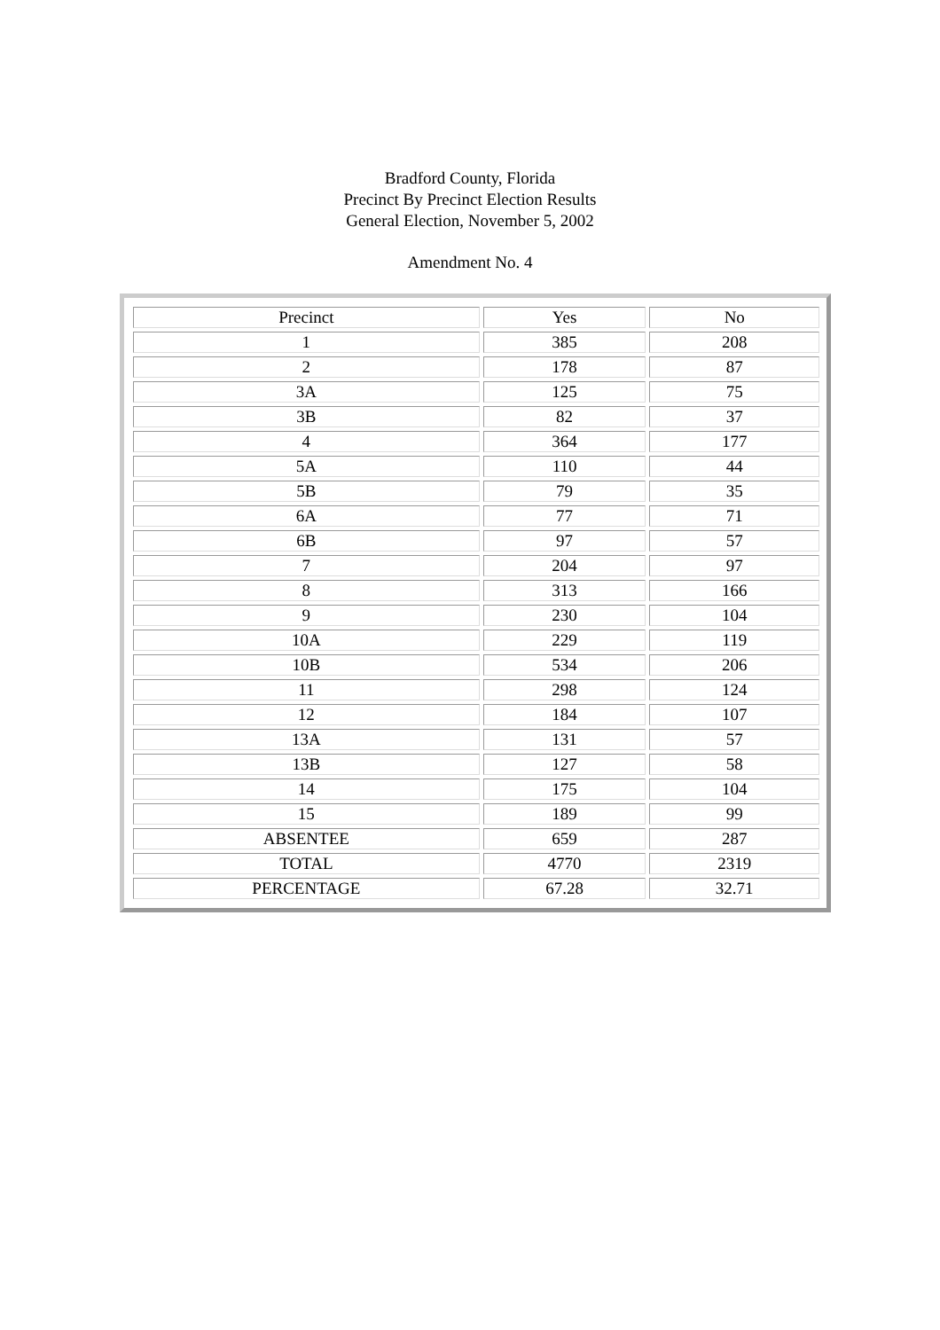Bradford County, Florida
Precinct By Precinct Election Results
General Election, November 5, 2002
Amendment No. 4
| Precinct | Yes | No |
| 1 | 385 | 208 |
| 2 | 178 | 87 |
| 3A | 125 | 75 |
| 3B | 82 | 37 |
| 4 | 364 | 177 |
| 5A | 110 | 44 |
| 5B | 79 | 35 |
| 6A | 77 | 71 |
| 6B | 97 | 57 |
| 7 | 204 | 97 |
| 8 | 313 | 166 |
| 9 | 230 | 104 |
| 10A | 229 | 119 |
| 10B | 534 | 206 |
| 11 | 298 | 124 |
| 12 | 184 | 107 |
| 13A | 131 | 57 |
| 13B | 127 | 58 |
| 14 | 175 | 104 |
| 15 | 189 | 99 |
| ABSENTEE | 659 | 287 |
| TOTAL | 4770 | 2319 |
| PERCENTAGE | 67.28 | 32.71 |